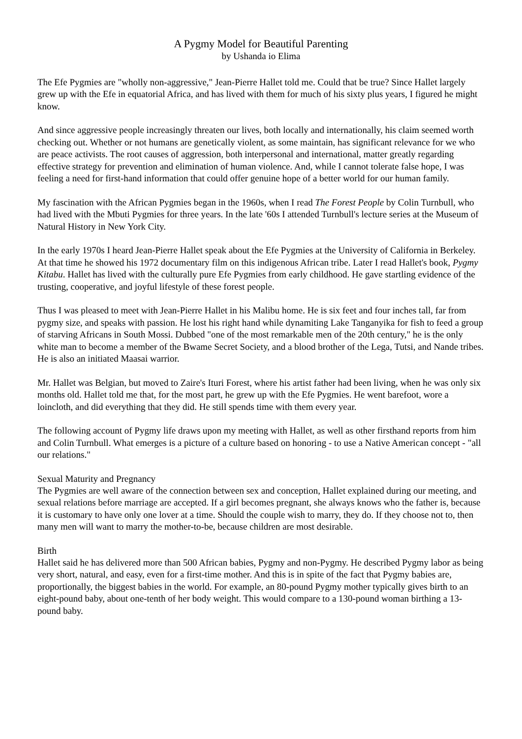A Pygmy Model for Beautiful Parenting
by Ushanda io Elima
The Efe Pygmies are "wholly non-aggressive," Jean-Pierre Hallet told me. Could that be true? Since Hallet largely grew up with the Efe in equatorial Africa, and has lived with them for much of his sixty plus years, I figured he might know.
And since aggressive people increasingly threaten our lives, both locally and internationally, his claim seemed worth checking out. Whether or not humans are genetically violent, as some maintain, has significant relevance for we who are peace activists. The root causes of aggression, both interpersonal and international, matter greatly regarding effective strategy for prevention and elimination of human violence. And, while I cannot tolerate false hope, I was feeling a need for first-hand information that could offer genuine hope of a better world for our human family.
My fascination with the African Pygmies began in the 1960s, when I read The Forest People by Colin Turnbull, who had lived with the Mbuti Pygmies for three years. In the late '60s I attended Turnbull's lecture series at the Museum of Natural History in New York City.
In the early 1970s I heard Jean-Pierre Hallet speak about the Efe Pygmies at the University of California in Berkeley. At that time he showed his 1972 documentary film on this indigenous African tribe. Later I read Hallet's book, Pygmy Kitabu. Hallet has lived with the culturally pure Efe Pygmies from early childhood. He gave startling evidence of the trusting, cooperative, and joyful lifestyle of these forest people.
Thus I was pleased to meet with Jean-Pierre Hallet in his Malibu home. He is six feet and four inches tall, far from pygmy size, and speaks with passion. He lost his right hand while dynamiting Lake Tanganyika for fish to feed a group of starving Africans in South Mossi. Dubbed "one of the most remarkable men of the 20th century," he is the only white man to become a member of the Bwame Secret Society, and a blood brother of the Lega, Tutsi, and Nande tribes. He is also an initiated Maasai warrior.
Mr. Hallet was Belgian, but moved to Zaire's Ituri Forest, where his artist father had been living, when he was only six months old. Hallet told me that, for the most part, he grew up with the Efe Pygmies. He went barefoot, wore a loincloth, and did everything that they did. He still spends time with them every year.
The following account of Pygmy life draws upon my meeting with Hallet, as well as other firsthand reports from him and Colin Turnbull. What emerges is a picture of a culture based on honoring - to use a Native American concept - "all our relations."
Sexual Maturity and Pregnancy
The Pygmies are well aware of the connection between sex and conception, Hallet explained during our meeting, and sexual relations before marriage are accepted. If a girl becomes pregnant, she always knows who the father is, because it is customary to have only one lover at a time. Should the couple wish to marry, they do. If they choose not to, then many men will want to marry the mother-to-be, because children are most desirable.
Birth
Hallet said he has delivered more than 500 African babies, Pygmy and non-Pygmy. He described Pygmy labor as being very short, natural, and easy, even for a first-time mother. And this is in spite of the fact that Pygmy babies are, proportionally, the biggest babies in the world. For example, an 80-pound Pygmy mother typically gives birth to an eight-pound baby, about one-tenth of her body weight. This would compare to a 130-pound woman birthing a 13-pound baby.